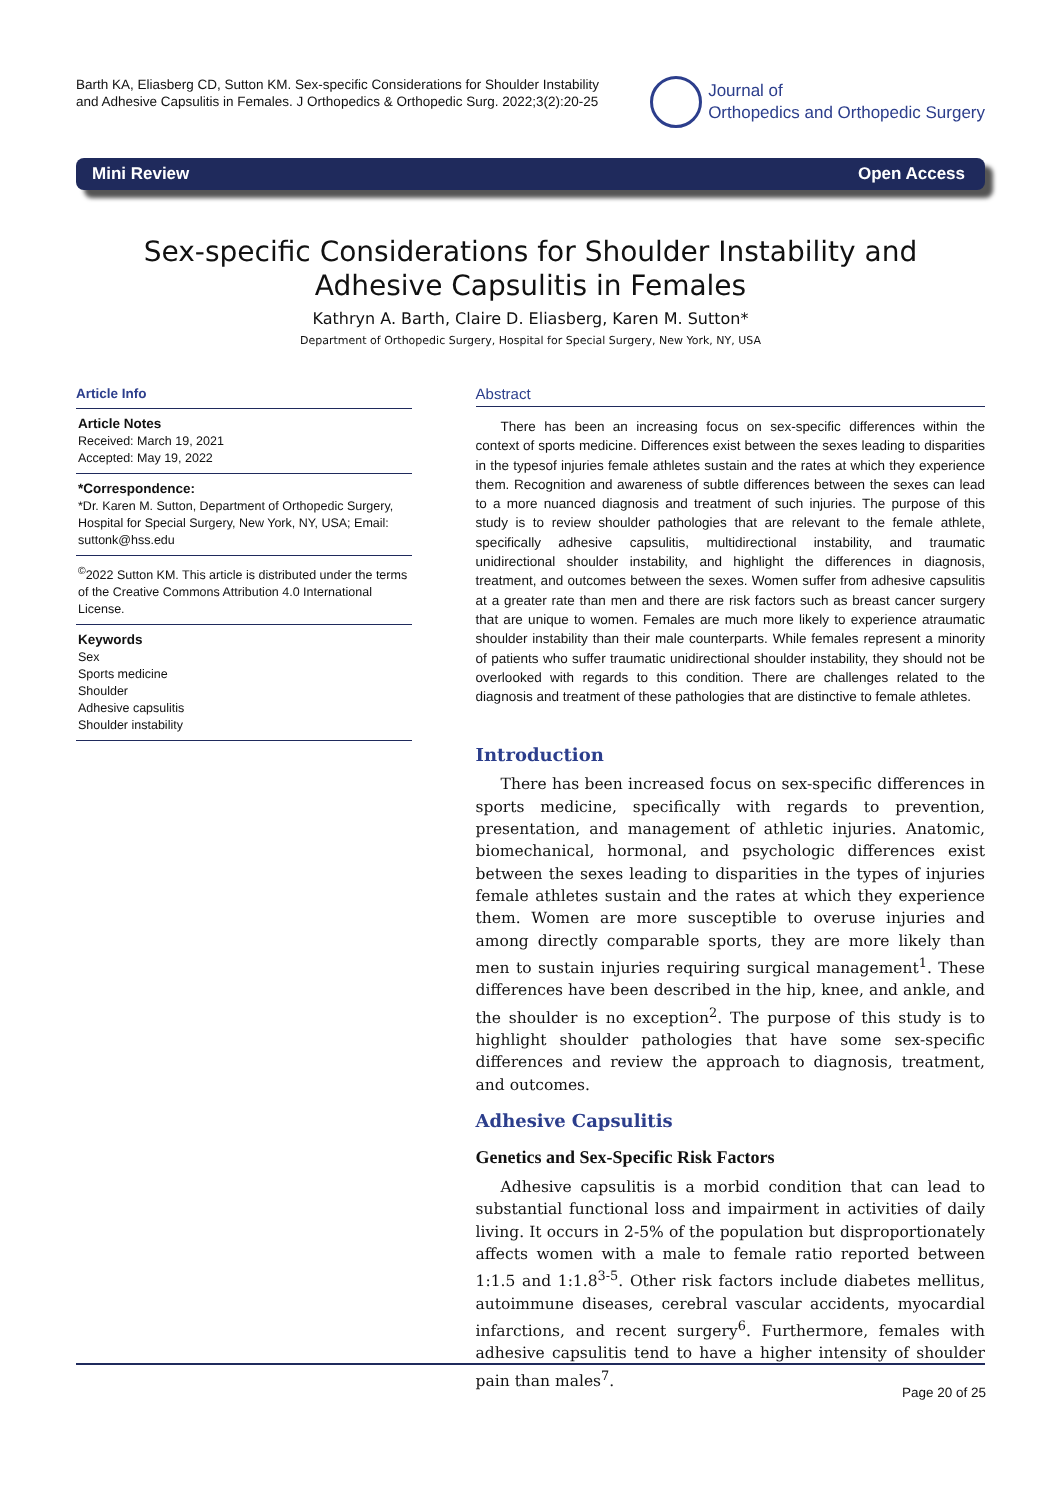Barth KA, Eliasberg CD, Sutton KM. Sex-specific Considerations for Shoulder Instability and Adhesive Capsulitis in Females. J Orthopedics & Orthopedic Surg. 2022;3(2):20-25
Journal of
Orthopedics and Orthopedic Surgery
Mini Review Open Access
Sex-specific Considerations for Shoulder Instability and Adhesive Capsulitis in Females
Kathryn A. Barth, Claire D. Eliasberg, Karen M. Sutton*
Department of Orthopedic Surgery, Hospital for Special Surgery, New York, NY, USA
Article Info
Article Notes
Received: March 19, 2021
Accepted: May 19, 2022
*Correspondence:
*Dr. Karen M. Sutton, Department of Orthopedic Surgery, Hospital for Special Surgery, New York, NY, USA; Email: suttonk@hss.edu
<sup>©</sup>2022 Sutton KM. This article is distributed under the terms of the Creative Commons Attribution 4.0 International License.
Keywords
Sex
Sports medicine
Shoulder
Adhesive capsulitis
Shoulder instability
Abstract
There has been an increasing focus on sex-specific differences within the context of sports medicine. Differences exist between the sexes leading to disparities in the typesof injuries female athletes sustain and the rates at which they experience them. Recognition and awareness of subtle differences between the sexes can lead to a more nuanced diagnosis and treatment of such injuries. The purpose of this study is to review shoulder pathologies that are relevant to the female athlete, specifically adhesive capsulitis, multidirectional instability, and traumatic unidirectional shoulder instability, and highlight the differences in diagnosis, treatment, and outcomes between the sexes. Women suffer from adhesive capsulitis at a greater rate than men and there are risk factors such as breast cancer surgery that are unique to women. Females are much more likely to experience atraumatic shoulder instability than their male counterparts. While females represent a minority of patients who suffer traumatic unidirectional shoulder instability, they should not be overlooked with regards to this condition. There are challenges related to the diagnosis and treatment of these pathologies that are distinctive to female athletes.
Introduction
There has been increased focus on sex-specific differences in sports medicine, specifically with regards to prevention, presentation, and management of athletic injuries. Anatomic, biomechanical, hormonal, and psychologic differences exist between the sexes leading to disparities in the types of injuries female athletes sustain and the rates at which they experience them. Women are more susceptible to overuse injuries and among directly comparable sports, they are more likely than men to sustain injuries requiring surgical management<sup>1</sup>. These differences have been described in the hip, knee, and ankle, and the shoulder is no exception<sup>2</sup>. The purpose of this study is to highlight shoulder pathologies that have some sex-specific differences and review the approach to diagnosis, treatment, and outcomes.
Adhesive Capsulitis
Genetics and Sex-Specific Risk Factors
Adhesive capsulitis is a morbid condition that can lead to substantial functional loss and impairment in activities of daily living. It occurs in 2-5% of the population but disproportionately affects women with a male to female ratio reported between 1:1.5 and 1:1.8<sup>3-5</sup>. Other risk factors include diabetes mellitus, autoimmune diseases, cerebral vascular accidents, myocardial infarctions, and recent surgery<sup>6</sup>. Furthermore, females with adhesive capsulitis tend to have a higher intensity of shoulder pain than males<sup>7</sup>.
Page 20 of 25